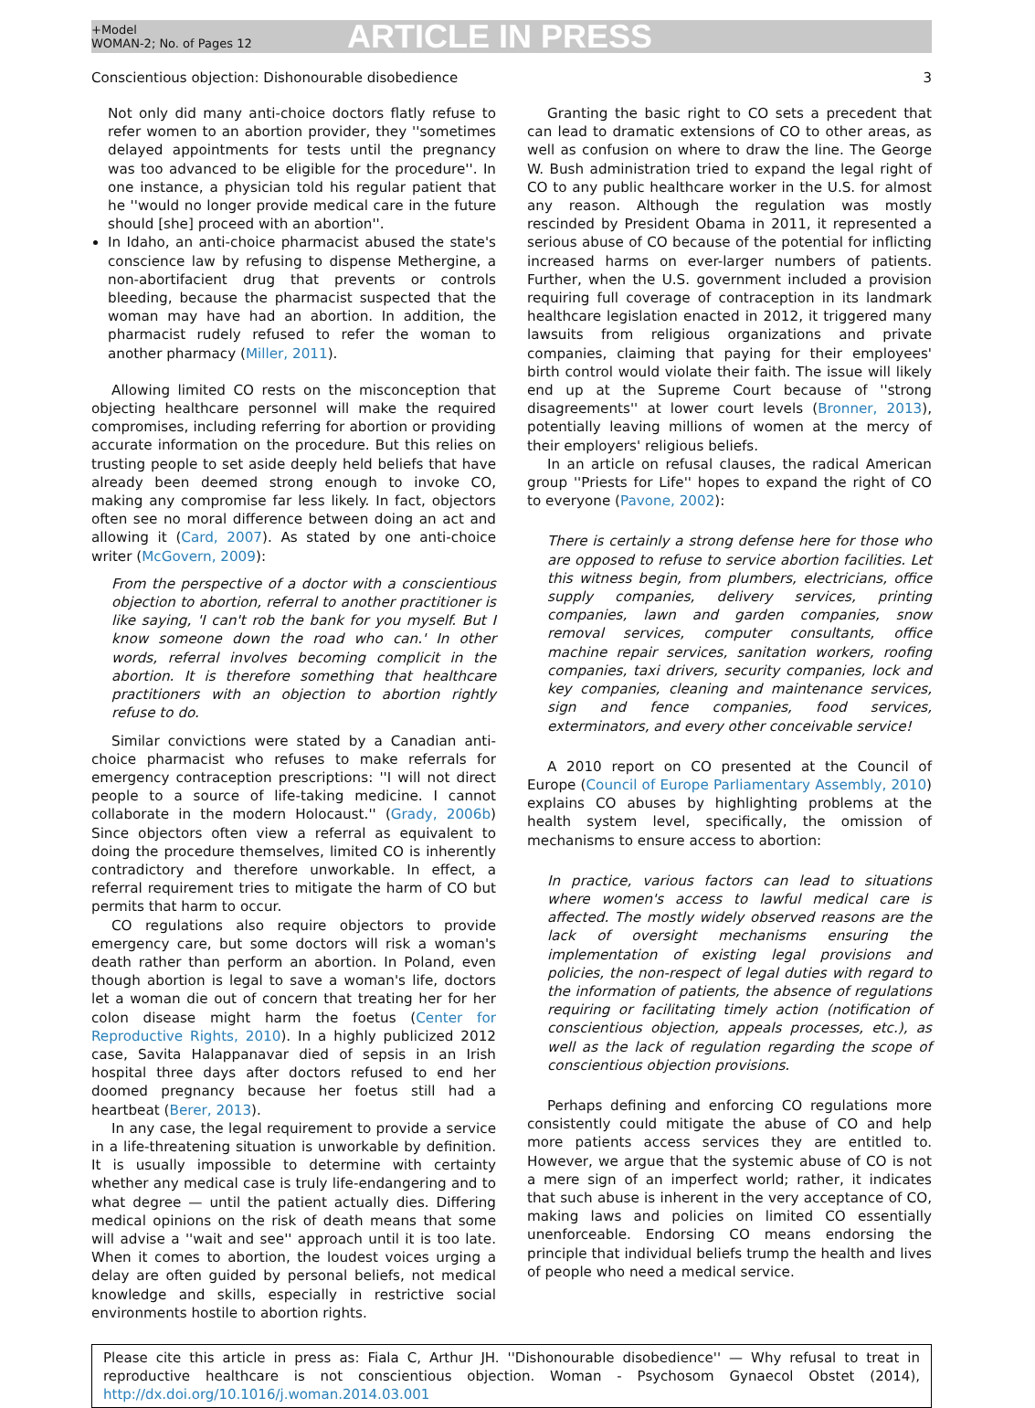+Model
WOMAN-2; No. of Pages 12
ARTICLE IN PRESS
Conscientious objection: Dishonourable disobedience 3
Not only did many anti-choice doctors flatly refuse to refer women to an abortion provider, they ''sometimes delayed appointments for tests until the pregnancy was too advanced to be eligible for the procedure''. In one instance, a physician told his regular patient that he ''would no longer provide medical care in the future should [she] proceed with an abortion''.
In Idaho, an anti-choice pharmacist abused the state's conscience law by refusing to dispense Methergine, a non-abortifacient drug that prevents or controls bleeding, because the pharmacist suspected that the woman may have had an abortion. In addition, the pharmacist rudely refused to refer the woman to another pharmacy (Miller, 2011).
Allowing limited CO rests on the misconception that objecting healthcare personnel will make the required compromises, including referring for abortion or providing accurate information on the procedure. But this relies on trusting people to set aside deeply held beliefs that have already been deemed strong enough to invoke CO, making any compromise far less likely. In fact, objectors often see no moral difference between doing an act and allowing it (Card, 2007). As stated by one anti-choice writer (McGovern, 2009):
From the perspective of a doctor with a conscientious objection to abortion, referral to another practitioner is like saying, 'I can't rob the bank for you myself. But I know someone down the road who can.' In other words, referral involves becoming complicit in the abortion. It is therefore something that healthcare practitioners with an objection to abortion rightly refuse to do.
Similar convictions were stated by a Canadian anti-choice pharmacist who refuses to make referrals for emergency contraception prescriptions: ''I will not direct people to a source of life-taking medicine. I cannot collaborate in the modern Holocaust.'' (Grady, 2006b) Since objectors often view a referral as equivalent to doing the procedure themselves, limited CO is inherently contradictory and therefore unworkable. In effect, a referral requirement tries to mitigate the harm of CO but permits that harm to occur.
CO regulations also require objectors to provide emergency care, but some doctors will risk a woman's death rather than perform an abortion. In Poland, even though abortion is legal to save a woman's life, doctors let a woman die out of concern that treating her for her colon disease might harm the foetus (Center for Reproductive Rights, 2010). In a highly publicized 2012 case, Savita Halappanavar died of sepsis in an Irish hospital three days after doctors refused to end her doomed pregnancy because her foetus still had a heartbeat (Berer, 2013).
In any case, the legal requirement to provide a service in a life-threatening situation is unworkable by definition. It is usually impossible to determine with certainty whether any medical case is truly life-endangering and to what degree — until the patient actually dies. Differing medical opinions on the risk of death means that some will advise a ''wait and see'' approach until it is too late. When it comes to abortion, the loudest voices urging a delay are often guided by personal beliefs, not medical knowledge and skills, especially in restrictive social environments hostile to abortion rights.
Granting the basic right to CO sets a precedent that can lead to dramatic extensions of CO to other areas, as well as confusion on where to draw the line. The George W. Bush administration tried to expand the legal right of CO to any public healthcare worker in the U.S. for almost any reason. Although the regulation was mostly rescinded by President Obama in 2011, it represented a serious abuse of CO because of the potential for inflicting increased harms on ever-larger numbers of patients. Further, when the U.S. government included a provision requiring full coverage of contraception in its landmark healthcare legislation enacted in 2012, it triggered many lawsuits from religious organizations and private companies, claiming that paying for their employees' birth control would violate their faith. The issue will likely end up at the Supreme Court because of ''strong disagreements'' at lower court levels (Bronner, 2013), potentially leaving millions of women at the mercy of their employers' religious beliefs.
In an article on refusal clauses, the radical American group ''Priests for Life'' hopes to expand the right of CO to everyone (Pavone, 2002):
There is certainly a strong defense here for those who are opposed to refuse to service abortion facilities. Let this witness begin, from plumbers, electricians, office supply companies, delivery services, printing companies, lawn and garden companies, snow removal services, computer consultants, office machine repair services, sanitation workers, roofing companies, taxi drivers, security companies, lock and key companies, cleaning and maintenance services, sign and fence companies, food services, exterminators, and every other conceivable service!
A 2010 report on CO presented at the Council of Europe (Council of Europe Parliamentary Assembly, 2010) explains CO abuses by highlighting problems at the health system level, specifically, the omission of mechanisms to ensure access to abortion:
In practice, various factors can lead to situations where women's access to lawful medical care is affected. The mostly widely observed reasons are the lack of oversight mechanisms ensuring the implementation of existing legal provisions and policies, the non-respect of legal duties with regard to the information of patients, the absence of regulations requiring or facilitating timely action (notification of conscientious objection, appeals processes, etc.), as well as the lack of regulation regarding the scope of conscientious objection provisions.
Perhaps defining and enforcing CO regulations more consistently could mitigate the abuse of CO and help more patients access services they are entitled to. However, we argue that the systemic abuse of CO is not a mere sign of an imperfect world; rather, it indicates that such abuse is inherent in the very acceptance of CO, making laws and policies on limited CO essentially unenforceable. Endorsing CO means endorsing the principle that individual beliefs trump the health and lives of people who need a medical service.
Please cite this article in press as: Fiala C, Arthur JH. ''Dishonourable disobedience'' — Why refusal to treat in reproductive healthcare is not conscientious objection. Woman - Psychosom Gynaecol Obstet (2014), http://dx.doi.org/10.1016/j.woman.2014.03.001